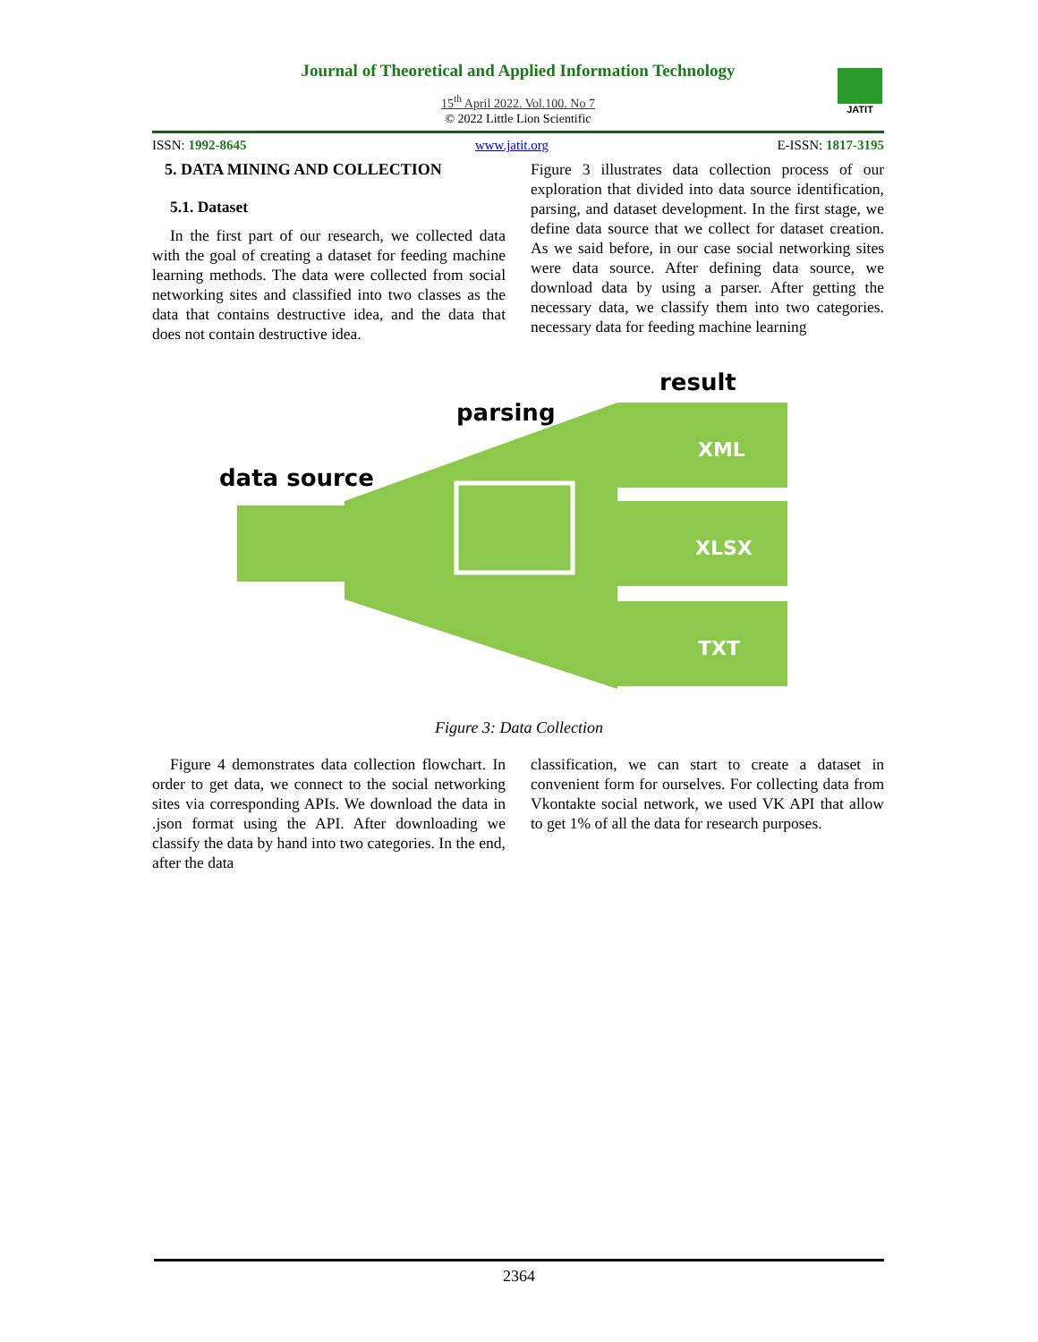Journal of Theoretical and Applied Information Technology
15<sup>th</sup> April 2022. Vol.100. No 7
© 2022 Little Lion Scientific
JATIT
ISSN: 1992-8645 www.jatit.org E-ISSN: 1817-3195
5. DATA MINING AND COLLECTION
5.1. Dataset
In the first part of our research, we collected data with the goal of creating a dataset for feeding machine learning methods. The data were collected from social networking sites and classified into two classes as the data that contains destructive idea, and the data that does not contain destructive idea.
Figure 3 illustrates data collection process of our exploration that divided into data source identification, parsing, and dataset development. In the first stage, we define data source that we collect for dataset creation. As we said before, in our case social networking sites were data source. After defining data source, we download data by using a parser. After getting the necessary data, we classify them into two categories. necessary data for feeding machine learning
data source
parsing
result
XML
XLSX
TXT
Figure 3: Data Collection
Figure 4 demonstrates data collection flowchart. In order to get data, we connect to the social networking sites via corresponding APIs. We download the data in .json format using the API. After downloading we classify the data by hand into two categories. In the end, after the data
classification, we can start to create a dataset in convenient form for ourselves. For collecting data from Vkontakte social network, we used VK API that allow to get 1% of all the data for research purposes.
2364